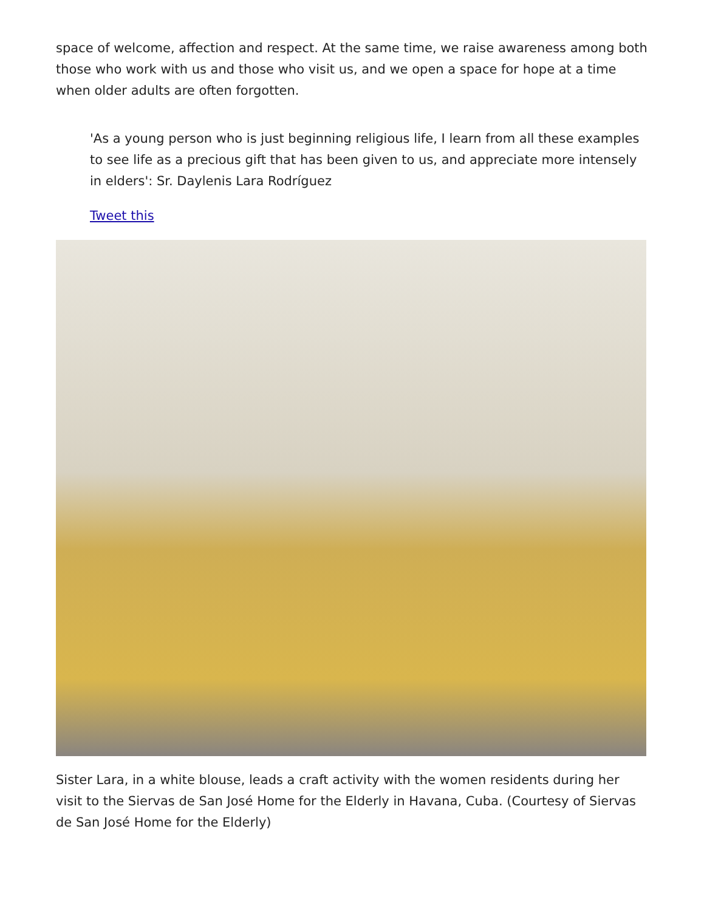space of welcome, affection and respect. At the same time, we raise awareness among both those who work with us and those who visit us, and we open a space for hope at a time when older adults are often forgotten.
'As a young person who is just beginning religious life, I learn from all these examples to see life as a precious gift that has been given to us, and appreciate more intensely in elders': Sr. Daylenis Lara Rodríguez
Tweet this
Sister Lara, in a white blouse, leads a craft activity with the women residents during her visit to the Siervas de San José Home for the Elderly in Havana, Cuba. (Courtesy of Siervas de San José Home for the Elderly)